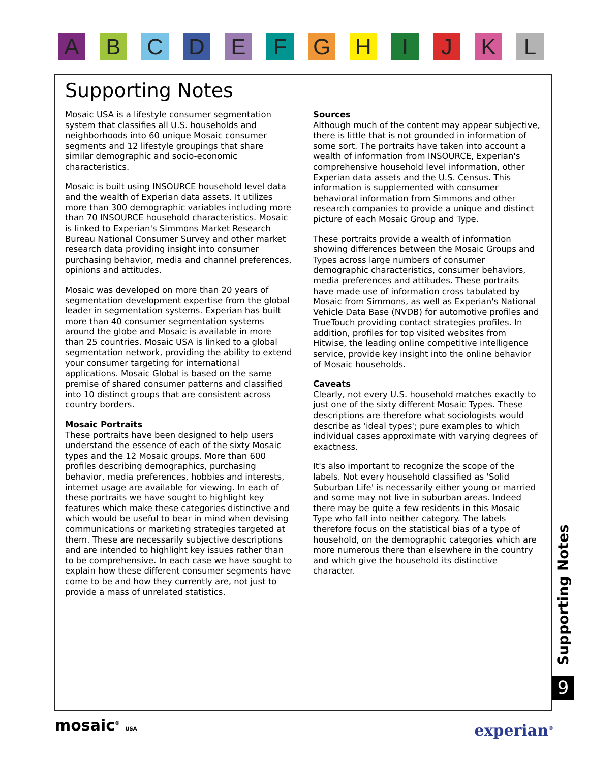A B C D E F G H I J K L
Supporting Notes
Mosaic USA is a lifestyle consumer segmentation system that classifies all U.S. households and neighborhoods into 60 unique Mosaic consumer segments and 12 lifestyle groupings that share similar demographic and socio-economic characteristics.
Mosaic is built using INSOURCE household level data and the wealth of Experian data assets. It utilizes more than 300 demographic variables including more than 70 INSOURCE household characteristics. Mosaic is linked to Experian's Simmons Market Research Bureau National Consumer Survey and other market research data providing insight into consumer purchasing behavior, media and channel preferences, opinions and attitudes.
Mosaic was developed on more than 20 years of segmentation development expertise from the global leader in segmentation systems. Experian has built more than 40 consumer segmentation systems around the globe and Mosaic is available in more than 25 countries. Mosaic USA is linked to a global segmentation network, providing the ability to extend your consumer targeting for international applications. Mosaic Global is based on the same premise of shared consumer patterns and classified into 10 distinct groups that are consistent across country borders.
Mosaic Portraits
These portraits have been designed to help users understand the essence of each of the sixty Mosaic types and the 12 Mosaic groups. More than 600 profiles describing demographics, purchasing behavior, media preferences, hobbies and interests, internet usage are available for viewing. In each of these portraits we have sought to highlight key features which make these categories distinctive and which would be useful to bear in mind when devising communications or marketing strategies targeted at them. These are necessarily subjective descriptions and are intended to highlight key issues rather than to be comprehensive. In each case we have sought to explain how these different consumer segments have come to be and how they currently are, not just to provide a mass of unrelated statistics.
Sources
Although much of the content may appear subjective, there is little that is not grounded in information of some sort. The portraits have taken into account a wealth of information from INSOURCE, Experian's comprehensive household level information, other Experian data assets and the U.S. Census. This information is supplemented with consumer behavioral information from Simmons and other research companies to provide a unique and distinct picture of each Mosaic Group and Type.
These portraits provide a wealth of information showing differences between the Mosaic Groups and Types across large numbers of consumer demographic characteristics, consumer behaviors, media preferences and attitudes. These portraits have made use of information cross tabulated by Mosaic from Simmons, as well as Experian's National Vehicle Data Base (NVDB) for automotive profiles and TrueTouch providing contact strategies profiles. In addition, profiles for top visited websites from Hitwise, the leading online competitive intelligence service, provide key insight into the online behavior of Mosaic households.
Caveats
Clearly, not every U.S. household matches exactly to just one of the sixty different Mosaic Types. These descriptions are therefore what sociologists would describe as 'ideal types'; pure examples to which individual cases approximate with varying degrees of exactness.
It's also important to recognize the scope of the labels. Not every household classified as 'Solid Suburban Life' is necessarily either young or married and some may not live in suburban areas. Indeed there may be quite a few residents in this Mosaic Type who fall into neither category. The labels therefore focus on the statistical bias of a type of household, on the demographic categories which are more numerous there than elsewhere in the country and which give the household its distinctive character.
Supporting Notes
9
mosaic<sup>®</sup> USA experian<sup>®</sup>